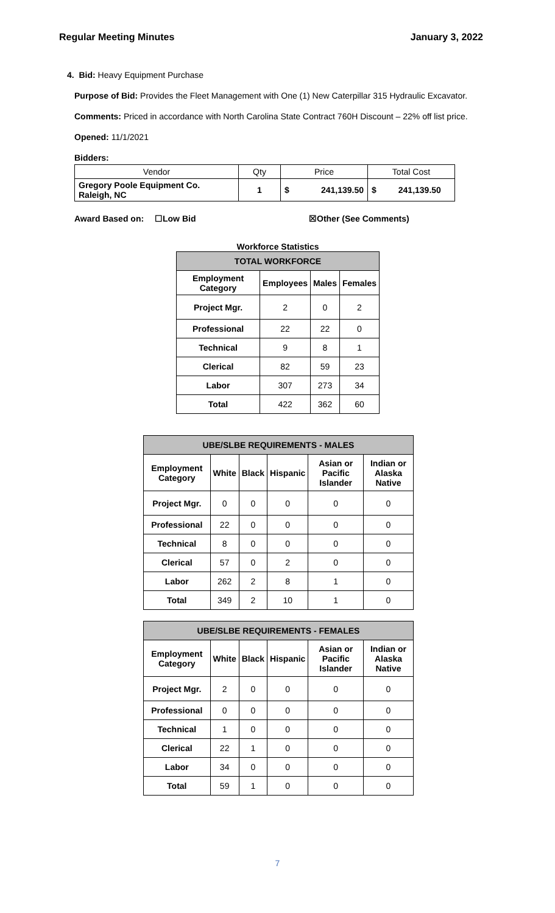Regular Meeting Minutes January 3, 2022
4. Bid: Heavy Equipment Purchase
Purpose of Bid: Provides the Fleet Management with One (1) New Caterpillar 315 Hydraulic Excavator.
Comments: Priced in accordance with North Carolina State Contract 760H Discount – 22% off list price.
Opened: 11/1/2021
Bidders:
| Vendor | Qty | Price | | Total Cost | |
| --- | --- | --- | --- | --- | --- |
| Gregory Poole Equipment Co. Raleigh, NC | 1 | $ | 241,139.50 | $ | 241,139.50 |
Award Based on: ☐Low Bid ☒Other (See Comments)
Workforce Statistics
| TOTAL WORKFORCE | | | |
| --- | --- | --- | --- |
| Employment Category | Employees | Males | Females |
| Project Mgr. | 2 | 0 | 2 |
| Professional | 22 | 22 | 0 |
| Technical | 9 | 8 | 1 |
| Clerical | 82 | 59 | 23 |
| Labor | 307 | 273 | 34 |
| Total | 422 | 362 | 60 |
| UBE/SLBE REQUIREMENTS - MALES | | | | | |
| --- | --- | --- | --- | --- | --- |
| Employment Category | White | Black | Hispanic | Asian or Pacific Islander | Indian or Alaska Native |
| Project Mgr. | 0 | 0 | 0 | 0 | 0 |
| Professional | 22 | 0 | 0 | 0 | 0 |
| Technical | 8 | 0 | 0 | 0 | 0 |
| Clerical | 57 | 0 | 2 | 0 | 0 |
| Labor | 262 | 2 | 8 | 1 | 0 |
| Total | 349 | 2 | 10 | 1 | 0 |
| UBE/SLBE REQUIREMENTS - FEMALES | | | | | |
| --- | --- | --- | --- | --- | --- |
| Employment Category | White | Black | Hispanic | Asian or Pacific Islander | Indian or Alaska Native |
| Project Mgr. | 2 | 0 | 0 | 0 | 0 |
| Professional | 0 | 0 | 0 | 0 | 0 |
| Technical | 1 | 0 | 0 | 0 | 0 |
| Clerical | 22 | 1 | 0 | 0 | 0 |
| Labor | 34 | 0 | 0 | 0 | 0 |
| Total | 59 | 1 | 0 | 0 | 0 |
7